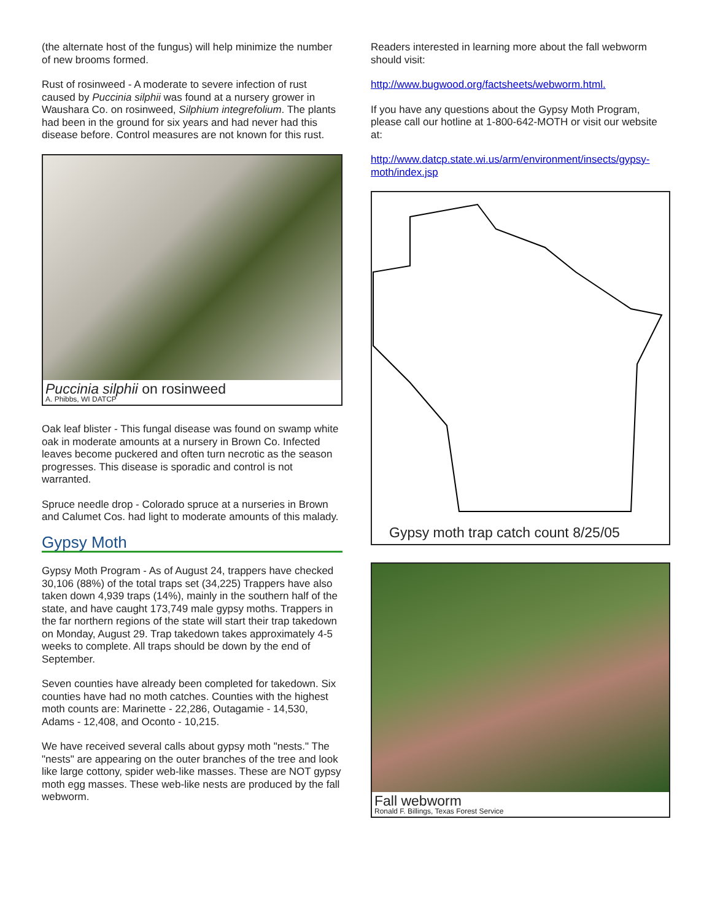(the alternate host of the fungus) will help minimize the number of new brooms formed.
Rust of rosinweed - A moderate to severe infection of rust caused by Puccinia silphii was found at a nursery grower in Waushara Co. on rosinweed, Silphium integrefolium. The plants had been in the ground for six years and had never had this disease before. Control measures are not known for this rust.
Puccinia silphii on rosinweed
A. Phibbs, WI DATCP
Oak leaf blister - This fungal disease was found on swamp white oak in moderate amounts at a nursery in Brown Co. Infected leaves become puckered and often turn necrotic as the season progresses. This disease is sporadic and control is not warranted.
Spruce needle drop - Colorado spruce at a nurseries in Brown and Calumet Cos. had light to moderate amounts of this malady.
Gypsy Moth
Gypsy Moth Program - As of August 24, trappers have checked 30,106 (88%) of the total traps set (34,225) Trappers have also taken down 4,939 traps (14%), mainly in the southern half of the state, and have caught 173,749 male gypsy moths. Trappers in the far northern regions of the state will start their trap takedown on Monday, August 29. Trap takedown takes approximately 4-5 weeks to complete. All traps should be down by the end of September.
Seven counties have already been completed for takedown. Six counties have had no moth catches. Counties with the highest moth counts are: Marinette - 22,286, Outagamie - 14,530, Adams - 12,408, and Oconto - 10,215.
We have received several calls about gypsy moth "nests." The "nests" are appearing on the outer branches of the tree and look like large cottony, spider web-like masses. These are NOT gypsy moth egg masses. These web-like nests are produced by the fall webworm.
Readers interested in learning more about the fall webworm should visit:
http://www.bugwood.org/factsheets/webworm.html.
If you have any questions about the Gypsy Moth Program, please call our hotline at 1-800-642-MOTH or visit our website at:
http://www.datcp.state.wi.us/arm/environment/insects/gypsy-moth/index.jsp
Gypsy moth trap catch count 8/25/05
Fall webworm
Ronald F. Billings, Texas Forest Service